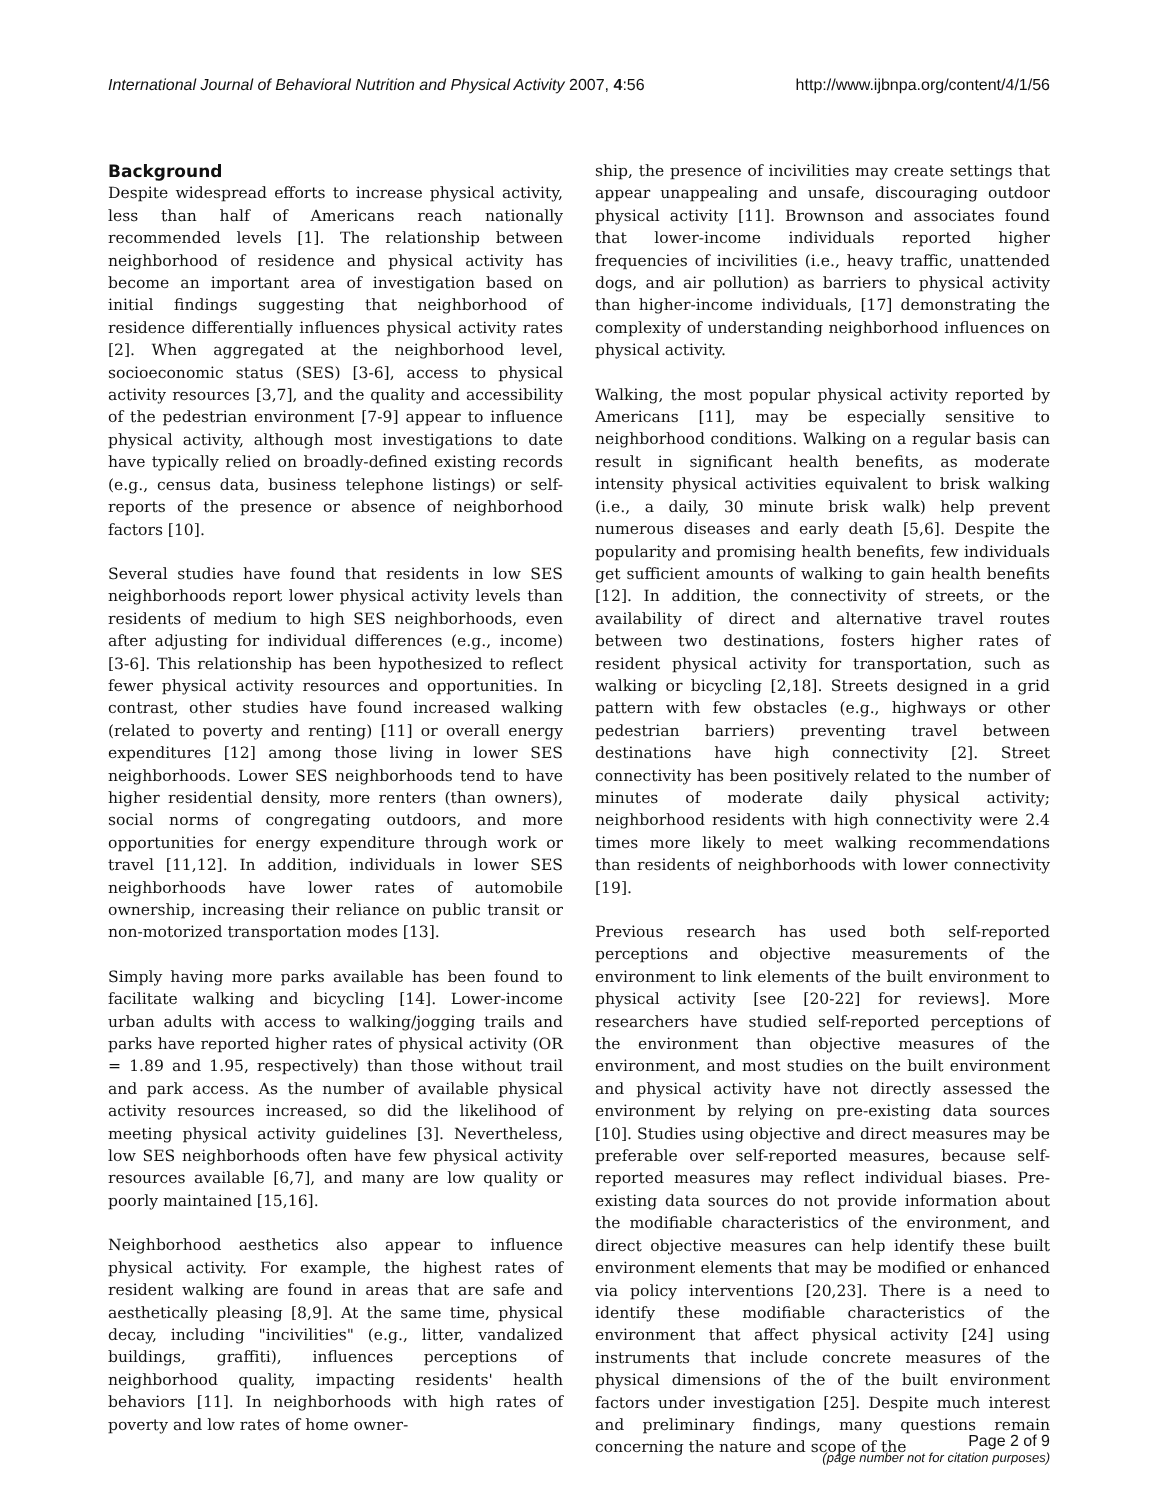International Journal of Behavioral Nutrition and Physical Activity 2007, 4:56 http://www.ijbnpa.org/content/4/1/56
Background
Despite widespread efforts to increase physical activity, less than half of Americans reach nationally recommended levels [1]. The relationship between neighborhood of residence and physical activity has become an important area of investigation based on initial findings suggesting that neighborhood of residence differentially influences physical activity rates [2]. When aggregated at the neighborhood level, socioeconomic status (SES) [3-6], access to physical activity resources [3,7], and the quality and accessibility of the pedestrian environment [7-9] appear to influence physical activity, although most investigations to date have typically relied on broadly-defined existing records (e.g., census data, business telephone listings) or self-reports of the presence or absence of neighborhood factors [10].
Several studies have found that residents in low SES neighborhoods report lower physical activity levels than residents of medium to high SES neighborhoods, even after adjusting for individual differences (e.g., income) [3-6]. This relationship has been hypothesized to reflect fewer physical activity resources and opportunities. In contrast, other studies have found increased walking (related to poverty and renting) [11] or overall energy expenditures [12] among those living in lower SES neighborhoods. Lower SES neighborhoods tend to have higher residential density, more renters (than owners), social norms of congregating outdoors, and more opportunities for energy expenditure through work or travel [11,12]. In addition, individuals in lower SES neighborhoods have lower rates of automobile ownership, increasing their reliance on public transit or non-motorized transportation modes [13].
Simply having more parks available has been found to facilitate walking and bicycling [14]. Lower-income urban adults with access to walking/jogging trails and parks have reported higher rates of physical activity (OR = 1.89 and 1.95, respectively) than those without trail and park access. As the number of available physical activity resources increased, so did the likelihood of meeting physical activity guidelines [3]. Nevertheless, low SES neighborhoods often have few physical activity resources available [6,7], and many are low quality or poorly maintained [15,16].
Neighborhood aesthetics also appear to influence physical activity. For example, the highest rates of resident walking are found in areas that are safe and aesthetically pleasing [8,9]. At the same time, physical decay, including "incivilities" (e.g., litter, vandalized buildings, graffiti), influences perceptions of neighborhood quality, impacting residents' health behaviors [11]. In neighborhoods with high rates of poverty and low rates of home owner-
ship, the presence of incivilities may create settings that appear unappealing and unsafe, discouraging outdoor physical activity [11]. Brownson and associates found that lower-income individuals reported higher frequencies of incivilities (i.e., heavy traffic, unattended dogs, and air pollution) as barriers to physical activity than higher-income individuals, [17] demonstrating the complexity of understanding neighborhood influences on physical activity.
Walking, the most popular physical activity reported by Americans [11], may be especially sensitive to neighborhood conditions. Walking on a regular basis can result in significant health benefits, as moderate intensity physical activities equivalent to brisk walking (i.e., a daily, 30 minute brisk walk) help prevent numerous diseases and early death [5,6]. Despite the popularity and promising health benefits, few individuals get sufficient amounts of walking to gain health benefits [12]. In addition, the connectivity of streets, or the availability of direct and alternative travel routes between two destinations, fosters higher rates of resident physical activity for transportation, such as walking or bicycling [2,18]. Streets designed in a grid pattern with few obstacles (e.g., highways or other pedestrian barriers) preventing travel between destinations have high connectivity [2]. Street connectivity has been positively related to the number of minutes of moderate daily physical activity; neighborhood residents with high connectivity were 2.4 times more likely to meet walking recommendations than residents of neighborhoods with lower connectivity [19].
Previous research has used both self-reported perceptions and objective measurements of the environment to link elements of the built environment to physical activity [see [20-22] for reviews]. More researchers have studied self-reported perceptions of the environment than objective measures of the environment, and most studies on the built environment and physical activity have not directly assessed the environment by relying on pre-existing data sources [10]. Studies using objective and direct measures may be preferable over self-reported measures, because self-reported measures may reflect individual biases. Pre-existing data sources do not provide information about the modifiable characteristics of the environment, and direct objective measures can help identify these built environment elements that may be modified or enhanced via policy interventions [20,23]. There is a need to identify these modifiable characteristics of the environment that affect physical activity [24] using instruments that include concrete measures of the physical dimensions of the of the built environment factors under investigation [25]. Despite much interest and preliminary findings, many questions remain concerning the nature and scope of the
Page 2 of 9
(page number not for citation purposes)